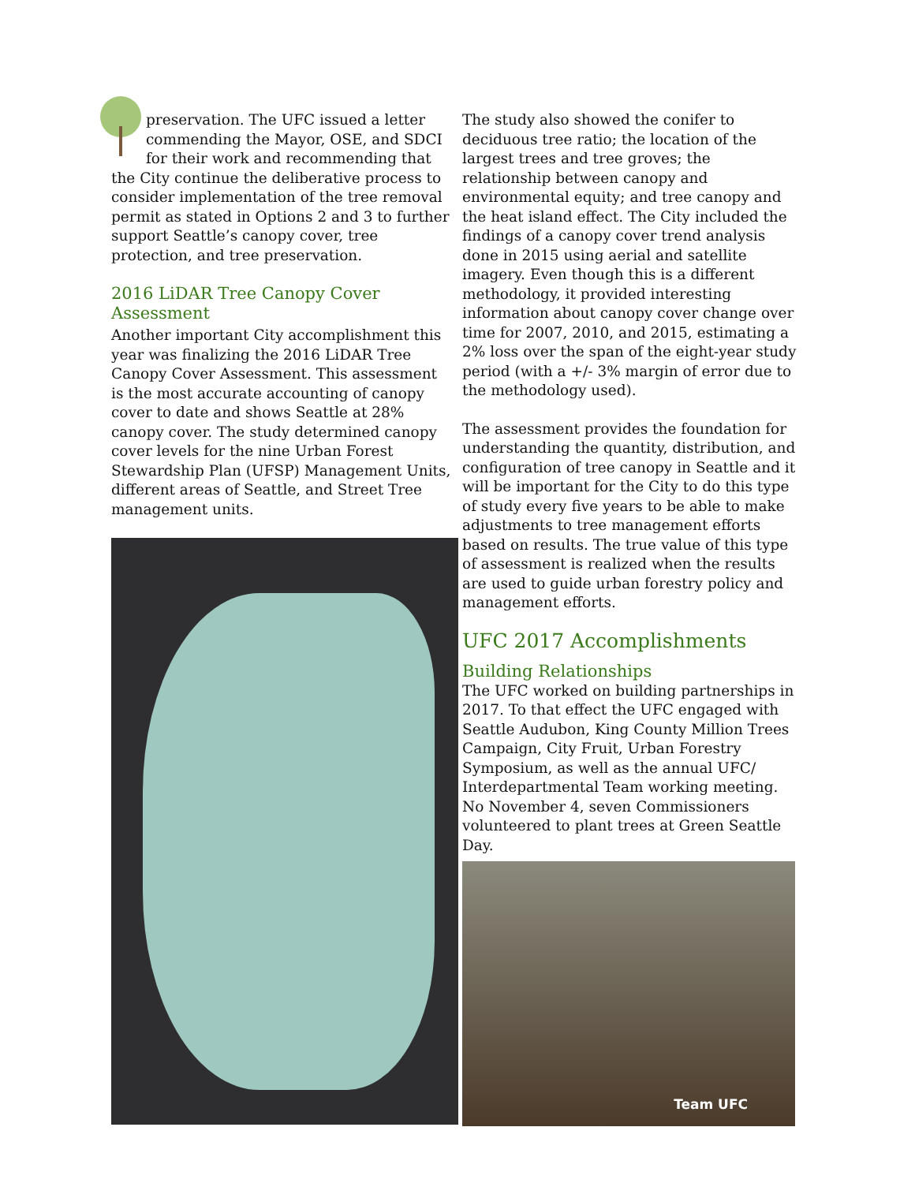preservation. The UFC issued a letter commending the Mayor, OSE, and SDCI for their work and recommending that the City continue the deliberative process to consider implementation of the tree removal permit as stated in Options 2 and 3 to further support Seattle’s canopy cover, tree protection, and tree preservation.
2016 LiDAR Tree Canopy Cover Assessment
Another important City accomplishment this year was finalizing the 2016 LiDAR Tree Canopy Cover Assessment. This assessment is the most accurate accounting of canopy cover to date and shows Seattle at 28% canopy cover. The study determined canopy cover levels for the nine Urban Forest Stewardship Plan (UFSP) Management Units, different areas of Seattle, and Street Tree management units.
The study also showed the conifer to deciduous tree ratio; the location of the largest trees and tree groves; the relationship between canopy and environmental equity; and tree canopy and the heat island effect. The City included the findings of a canopy cover trend analysis done in 2015 using aerial and satellite imagery. Even though this is a different methodology, it provided interesting information about canopy cover change over time for 2007, 2010, and 2015, estimating a 2% loss over the span of the eight-year study period (with a +/- 3% margin of error due to the methodology used).
The assessment provides the foundation for understanding the quantity, distribution, and configuration of tree canopy in Seattle and it will be important for the City to do this type of study every five years to be able to make adjustments to tree management efforts based on results. The true value of this type of assessment is realized when the results are used to guide urban forestry policy and management efforts.
UFC 2017 Accomplishments
Building Relationships
The UFC worked on building partnerships in 2017. To that effect the UFC engaged with Seattle Audubon, King County Million Trees Campaign, City Fruit, Urban Forestry Symposium, as well as the annual UFC/ Interdepartmental Team working meeting. No November 4, seven Commissioners volunteered to plant trees at Green Seattle Day.
Team UFC